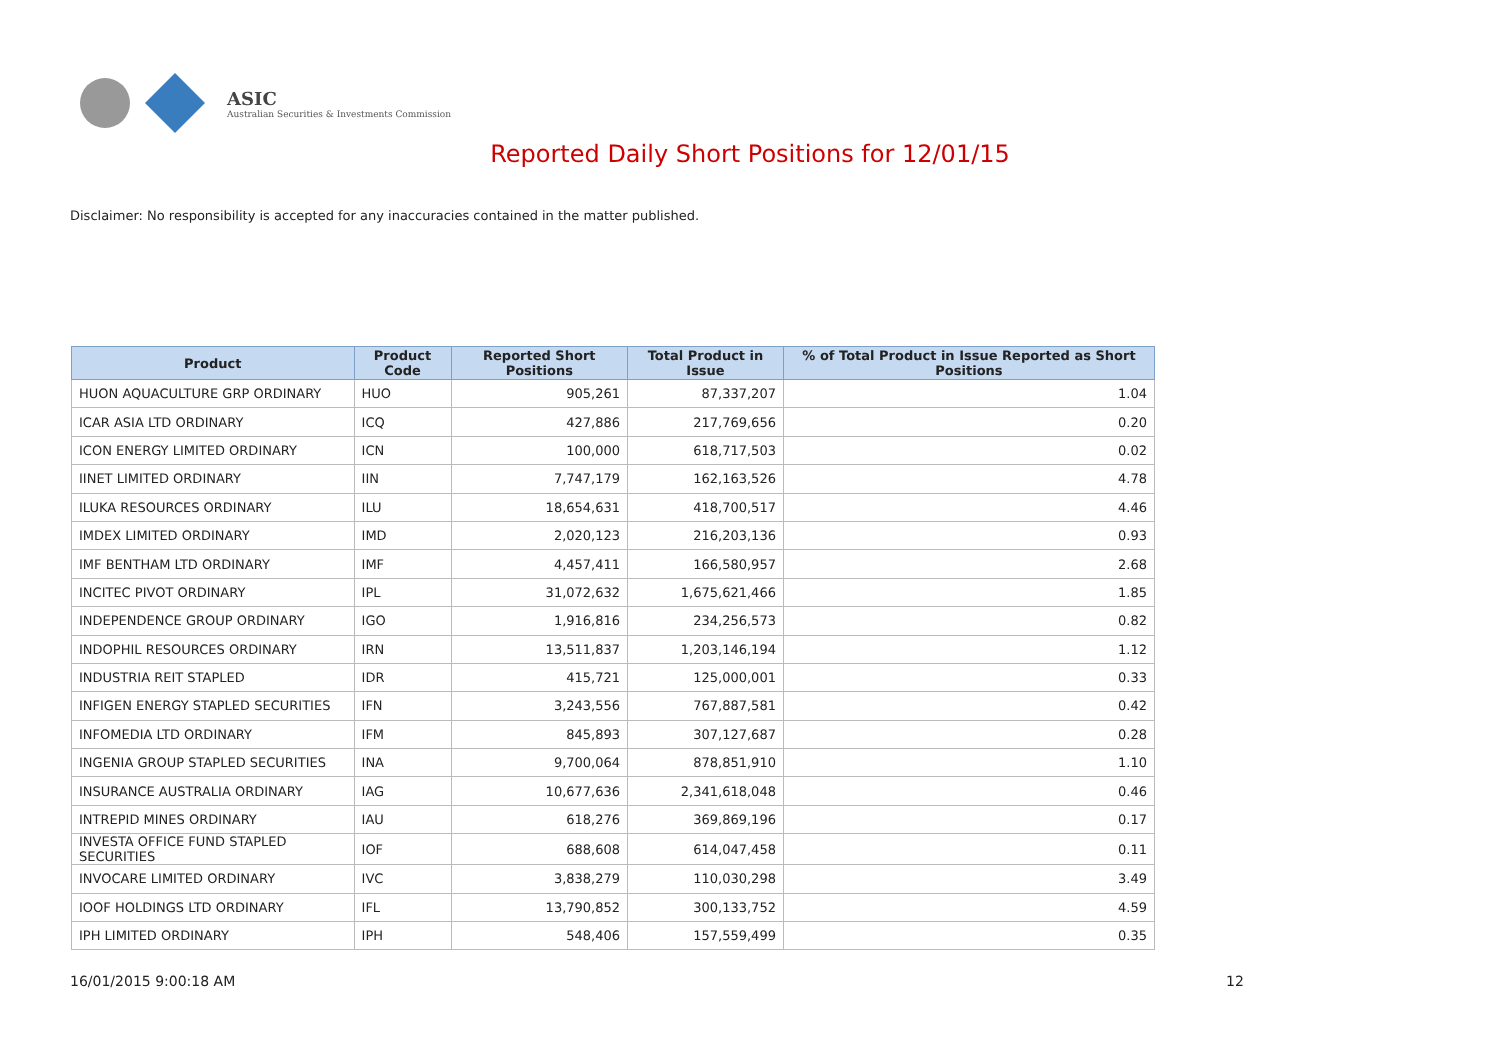ASIC
Australian Securities & Investments Commission
Reported Daily Short Positions for 12/01/15
Disclaimer: No responsibility is accepted for any inaccuracies contained in the matter published.
| Product | Product Code | Reported Short Positions | Total Product in Issue | % of Total Product in Issue Reported as Short Positions |
| --- | --- | --- | --- | --- |
| HUON AQUACULTURE GRP ORDINARY | HUO | 905,261 | 87,337,207 | 1.04 |
| ICAR ASIA LTD ORDINARY | ICQ | 427,886 | 217,769,656 | 0.20 |
| ICON ENERGY LIMITED ORDINARY | ICN | 100,000 | 618,717,503 | 0.02 |
| IINET LIMITED ORDINARY | IIN | 7,747,179 | 162,163,526 | 4.78 |
| ILUKA RESOURCES ORDINARY | ILU | 18,654,631 | 418,700,517 | 4.46 |
| IMDEX LIMITED ORDINARY | IMD | 2,020,123 | 216,203,136 | 0.93 |
| IMF BENTHAM LTD ORDINARY | IMF | 4,457,411 | 166,580,957 | 2.68 |
| INCITEC PIVOT ORDINARY | IPL | 31,072,632 | 1,675,621,466 | 1.85 |
| INDEPENDENCE GROUP ORDINARY | IGO | 1,916,816 | 234,256,573 | 0.82 |
| INDOPHIL RESOURCES ORDINARY | IRN | 13,511,837 | 1,203,146,194 | 1.12 |
| INDUSTRIA REIT STAPLED | IDR | 415,721 | 125,000,001 | 0.33 |
| INFIGEN ENERGY STAPLED SECURITIES | IFN | 3,243,556 | 767,887,581 | 0.42 |
| INFOMEDIA LTD ORDINARY | IFM | 845,893 | 307,127,687 | 0.28 |
| INGENIA GROUP STAPLED SECURITIES | INA | 9,700,064 | 878,851,910 | 1.10 |
| INSURANCE AUSTRALIA ORDINARY | IAG | 10,677,636 | 2,341,618,048 | 0.46 |
| INTREPID MINES ORDINARY | IAU | 618,276 | 369,869,196 | 0.17 |
| INVESTA OFFICE FUND STAPLED SECURITIES | IOF | 688,608 | 614,047,458 | 0.11 |
| INVOCARE LIMITED ORDINARY | IVC | 3,838,279 | 110,030,298 | 3.49 |
| IOOF HOLDINGS LTD ORDINARY | IFL | 13,790,852 | 300,133,752 | 4.59 |
| IPH LIMITED ORDINARY | IPH | 548,406 | 157,559,499 | 0.35 |
16/01/2015 9:00:18 AM 12